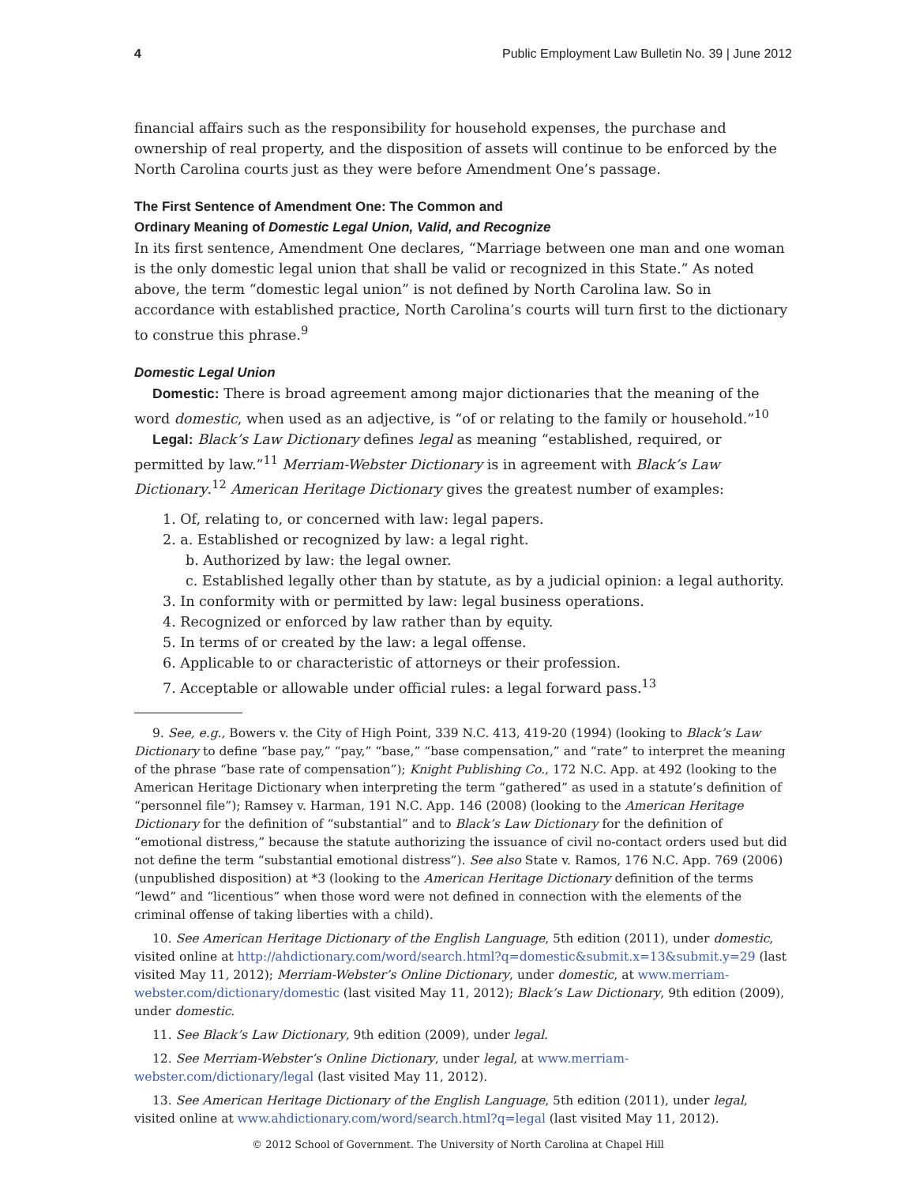4 Public Employment Law Bulletin No. 39 | June 2012
financial affairs such as the responsibility for household expenses, the purchase and ownership of real property, and the disposition of assets will continue to be enforced by the North Carolina courts just as they were before Amendment One’s passage.
The First Sentence of Amendment One: The Common and
Ordinary Meaning of Domestic Legal Union, Valid, and Recognize
In its first sentence, Amendment One declares, “Marriage between one man and one woman is the only domestic legal union that shall be valid or recognized in this State.” As noted above, the term “domestic legal union” is not defined by North Carolina law. So in accordance with established practice, North Carolina’s courts will turn first to the dictionary to construe this phrase.<sup>9</sup>
Domestic Legal Union
Domestic: There is broad agreement among major dictionaries that the meaning of the word domestic, when used as an adjective, is “of or relating to the family or household.”<sup>10</sup>
Legal: Black’s Law Dictionary defines legal as meaning “established, required, or permitted by law.”<sup>11</sup> Merriam-Webster Dictionary is in agreement with Black’s Law Dictionary.<sup>12</sup> American Heritage Dictionary gives the greatest number of examples:
1. Of, relating to, or concerned with law: legal papers.
2. a. Established or recognized by law: a legal right.
b. Authorized by law: the legal owner.
c. Established legally other than by statute, as by a judicial opinion: a legal authority.
3. In conformity with or permitted by law: legal business operations.
4. Recognized or enforced by law rather than by equity.
5. In terms of or created by the law: a legal offense.
6. Applicable to or characteristic of attorneys or their profession.
7. Acceptable or allowable under official rules: a legal forward pass.<sup>13</sup>
9. See, e.g., Bowers v. the City of High Point, 339 N.C. 413, 419-20 (1994) (looking to Black’s Law Dictionary to define “base pay,” “pay,” “base,” “base compensation,” and “rate” to interpret the meaning of the phrase “base rate of compensation”); Knight Publishing Co., 172 N.C. App. at 492 (looking to the American Heritage Dictionary when interpreting the term “gathered” as used in a statute’s definition of “personnel file”); Ramsey v. Harman, 191 N.C. App. 146 (2008) (looking to the American Heritage Dictionary for the definition of “substantial” and to Black’s Law Dictionary for the definition of “emotional distress,” because the statute authorizing the issuance of civil no-contact orders used but did not define the term “substantial emotional distress”). See also State v. Ramos, 176 N.C. App. 769 (2006) (unpublished disposition) at *3 (looking to the American Heritage Dictionary definition of the terms “lewd” and “licentious” when those word were not defined in connection with the elements of the criminal offense of taking liberties with a child).
10. See American Heritage Dictionary of the English Language, 5th edition (2011), under domestic, visited online at http://ahdictionary.com/word/search.html?q=domestic&submit.x=13&submit.y=29 (last visited May 11, 2012); Merriam-Webster’s Online Dictionary, under domestic, at www.merriam-webster.com/dictionary/domestic (last visited May 11, 2012); Black’s Law Dictionary, 9th edition (2009), under domestic.
11. See Black’s Law Dictionary, 9th edition (2009), under legal.
12. See Merriam-Webster’s Online Dictionary, under legal, at www.merriam-webster.com/dictionary/legal (last visited May 11, 2012).
13. See American Heritage Dictionary of the English Language, 5th edition (2011), under legal, visited online at www.ahdictionary.com/word/search.html?q=legal (last visited May 11, 2012).
© 2012 School of Government. The University of North Carolina at Chapel Hill